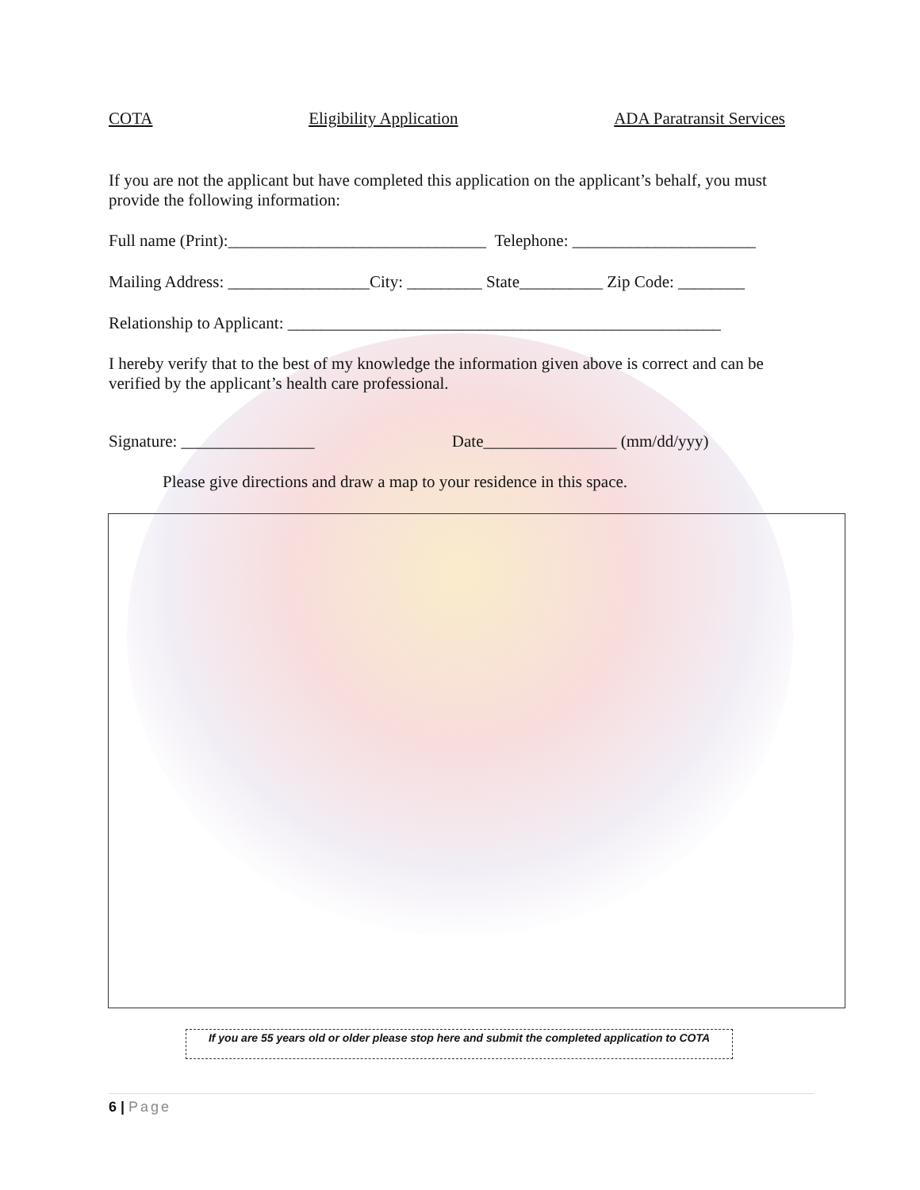COTA Eligibility Application ADA Paratransit Services
If you are not the applicant but have completed this application on the applicant’s behalf, you must provide the following information:
Full name (Print):_______________________________ Telephone: ______________________
Mailing Address: _________________City: _________ State__________ Zip Code: ________
Relationship to Applicant: ____________________________________________________
I hereby verify that to the best of my knowledge the information given above is correct and can be verified by the applicant’s health care professional.
Signature: ________________ Date________________ (mm/dd/yyy)
Please give directions and draw a map to your residence in this space.
If you are 55 years old or older please stop here and submit the completed application to COTA
6 | Page